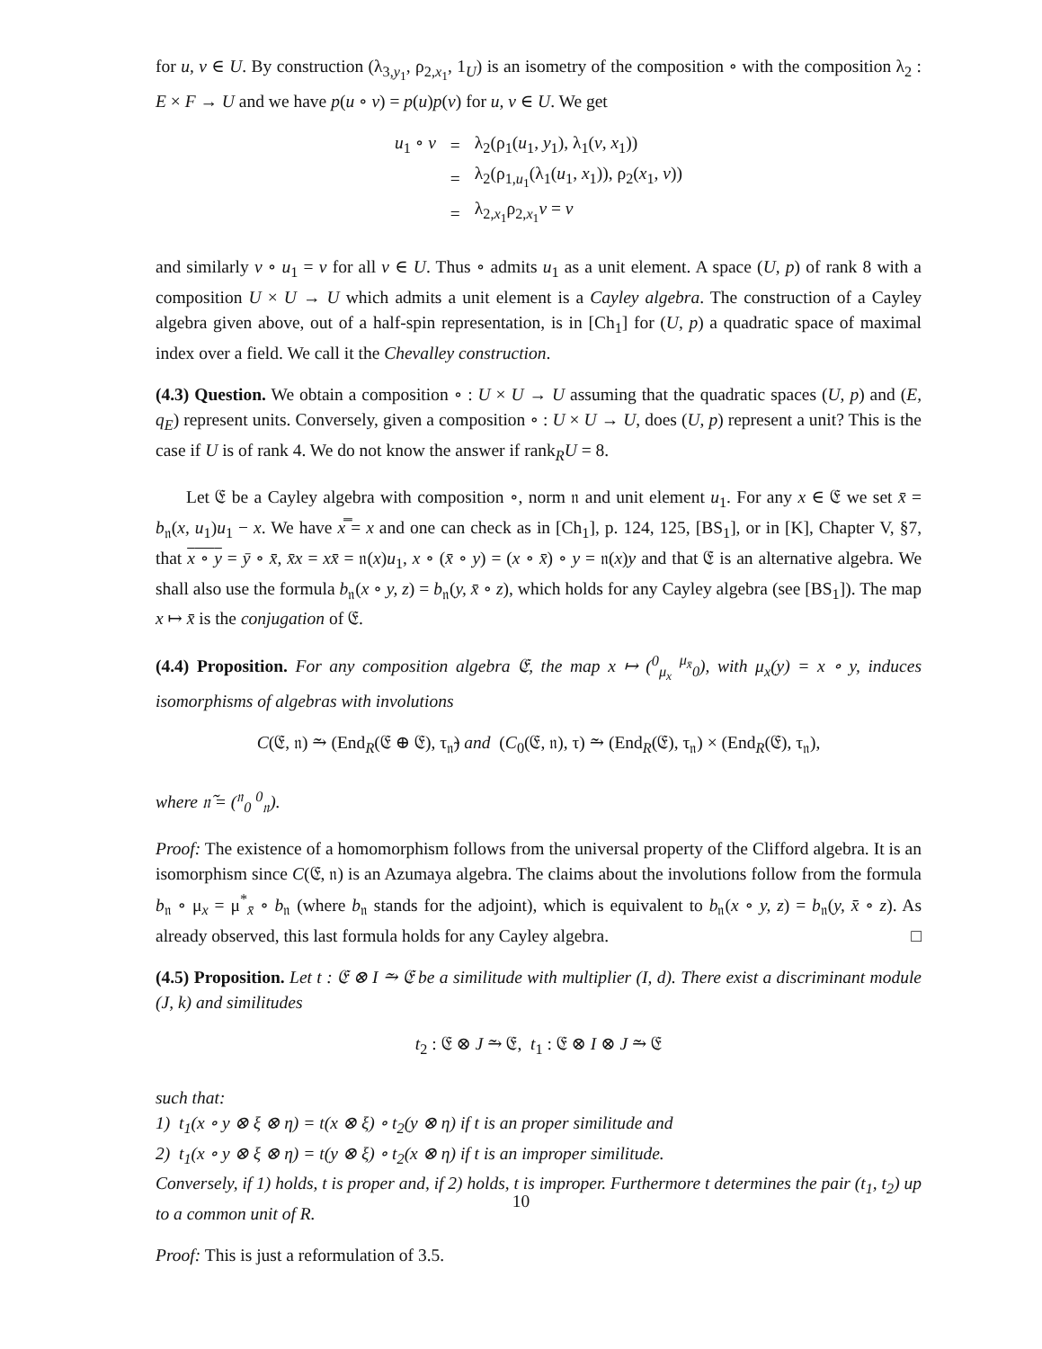for u, v ∈ U. By construction (λ<sub>3,y<sub>1</sub></sub>, ρ<sub>2,x<sub>1</sub></sub>, 1<sub>U</sub>) is an isometry of the composition ∘ with the composition λ<sub>2</sub> : E × F → U and we have p(u ∘ v) = p(u)p(v) for u, v ∈ U. We get
| u<sub>1</sub> ∘ v | = | λ<sub>2</sub>(ρ<sub>1</sub>( u<sub>1</sub>, y<sub>1</sub>), λ<sub>1</sub>( v , x<sub>1</sub>)) |
| | = | λ<sub>2</sub>(ρ<sub>1,u<sub>1</sub></sub>(λ<sub>1</sub>( u<sub>1</sub>, x<sub>1</sub>)), ρ<sub>2</sub>( x<sub>1</sub>, v )) |
| | = | λ<sub>2,x<sub>1</sub></sub>ρ<sub>2,x<sub>1</sub></sub> v = v |
and similarly v ∘ u<sub>1</sub> = v for all v ∈ U. Thus ∘ admits u<sub>1</sub> as a unit element. A space (U, p) of rank 8 with a composition U × U → U which admits a unit element is a Cayley algebra. The construction of a Cayley algebra given above, out of a half-spin representation, is in [Ch<sub>1</sub>] for (U, p) a quadratic space of maximal index over a field. We call it the Chevalley construction.
(4.3) Question. We obtain a composition ∘ : U × U → U assuming that the quadratic spaces (U, p) and (E, q<sub>E</sub>) represent units. Conversely, given a composition ∘ : U × U → U, does (U, p) represent a unit? This is the case if U is of rank 4. We do not know the answer if rank<sub>R</sub>U = 8.
Let 𝔈 be a Cayley algebra with composition ∘, norm 𝔫 and unit element u<sub>1</sub>. For any x ∈ 𝔈 we set x̄ = b<sub>𝔫</sub>(x, u<sub>1</sub>)u<sub>1</sub> − x. We have x̿ = x and one can check as in [Ch<sub>1</sub>], p. 124, 125, [BS<sub>1</sub>], or in [K], Chapter V, §7, that x ∘ y = ȳ ∘ x̄, x̄x = xx̄ = 𝔫(x)u<sub>1</sub>, x ∘ (x̄ ∘ y) = (x ∘ x̄) ∘ y = 𝔫(x)y and that 𝔈 is an alternative algebra. We shall also use the formula b<sub>𝔫</sub>(x ∘ y, z) = b<sub>𝔫</sub>(y, x̄ ∘ z), which holds for any Cayley algebra (see [BS<sub>1</sub>]). The map x ↦ x̄ is the conjugation of 𝔈.
(4.4) Proposition. For any composition algebra 𝔈, the map x ↦ (<sup>0</sup><sub>μ<sub>x</sub></sub> <sup>μ<sub>x̄</sub></sup><sub>0</sub>), with μ<sub>x</sub>(y) = x ∘ y, induces isomorphisms of algebras with involutions
C(𝔈, 𝔫) ⥲ (End<sub>R</sub>(𝔈 ⊕ 𝔈), τ<sub>𝔫̃</sub>) and (C<sub>0</sub>(𝔈, 𝔫), τ) ⥲ (End<sub>R</sub>(𝔈), τ<sub>𝔫</sub>) × (End<sub>R</sub>(𝔈), τ<sub>𝔫</sub>),
where 𝔫̃ = (<sup>𝔫</sup><sub>0</sub> <sup>0</sup><sub>𝔫</sub>).
Proof: The existence of a homomorphism follows from the universal property of the Clifford algebra. It is an isomorphism since C(𝔈, 𝔫) is an Azumaya algebra. The claims about the involutions follow from the formula b<sub>𝔫</sub> ∘ μ<sub>x</sub> = μ<sup>*</sup><sub>x̄</sub> ∘ b<sub>𝔫</sub> (where b<sub>𝔫</sub> stands for the adjoint), which is equivalent to b<sub>𝔫</sub>(x ∘ y, z) = b<sub>𝔫</sub>(y, x̄ ∘ z). As already observed, this last formula holds for any Cayley algebra. □
(4.5) Proposition. Let t : 𝔈 ⊗ I ⥲ 𝔈 be a similitude with multiplier (I, d). There exist a discriminant module (J, k) and similitudes
t<sub>2</sub> : 𝔈 ⊗ J ⥲ 𝔈, t<sub>1</sub> : 𝔈 ⊗ I ⊗ J ⥲ 𝔈
such that:
1) t<sub>1</sub>(x ∘ y ⊗ ξ ⊗ η) = t(x ⊗ ξ) ∘ t<sub>2</sub>(y ⊗ η) if t is an proper similitude and
2) t<sub>1</sub>(x ∘ y ⊗ ξ ⊗ η) = t(y ⊗ ξ) ∘ t<sub>2</sub>(x ⊗ η) if t is an improper similitude.
Conversely, if 1) holds, t is proper and, if 2) holds, t is improper. Furthermore t determines the pair (t<sub>1</sub>, t<sub>2</sub>) up to a common unit of R.
Proof: This is just a reformulation of 3.5.
10